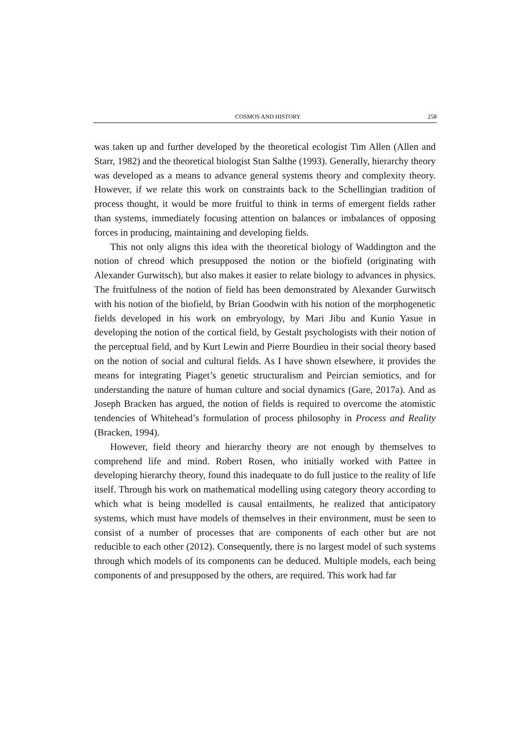COSMOS AND HISTORY 258
was taken up and further developed by the theoretical ecologist Tim Allen (Allen and Starr, 1982) and the theoretical biologist Stan Salthe (1993). Generally, hierarchy theory was developed as a means to advance general systems theory and complexity theory. However, if we relate this work on constraints back to the Schellingian tradition of process thought, it would be more fruitful to think in terms of emergent fields rather than systems, immediately focusing attention on balances or imbalances of opposing forces in producing, maintaining and developing fields.
This not only aligns this idea with the theoretical biology of Waddington and the notion of chreod which presupposed the notion or the biofield (originating with Alexander Gurwitsch), but also makes it easier to relate biology to advances in physics. The fruitfulness of the notion of field has been demonstrated by Alexander Gurwitsch with his notion of the biofield, by Brian Goodwin with his notion of the morphogenetic fields developed in his work on embryology, by Mari Jibu and Kunio Yasue in developing the notion of the cortical field, by Gestalt psychologists with their notion of the perceptual field, and by Kurt Lewin and Pierre Bourdieu in their social theory based on the notion of social and cultural fields. As I have shown elsewhere, it provides the means for integrating Piaget’s genetic structuralism and Peircian semiotics, and for understanding the nature of human culture and social dynamics (Gare, 2017a). And as Joseph Bracken has argued, the notion of fields is required to overcome the atomistic tendencies of Whitehead’s formulation of process philosophy in Process and Reality (Bracken, 1994).
However, field theory and hierarchy theory are not enough by themselves to comprehend life and mind. Robert Rosen, who initially worked with Pattee in developing hierarchy theory, found this inadequate to do full justice to the reality of life itself. Through his work on mathematical modelling using category theory according to which what is being modelled is causal entailments, he realized that anticipatory systems, which must have models of themselves in their environment, must be seen to consist of a number of processes that are components of each other but are not reducible to each other (2012). Consequently, there is no largest model of such systems through which models of its components can be deduced. Multiple models, each being components of and presupposed by the others, are required. This work had far